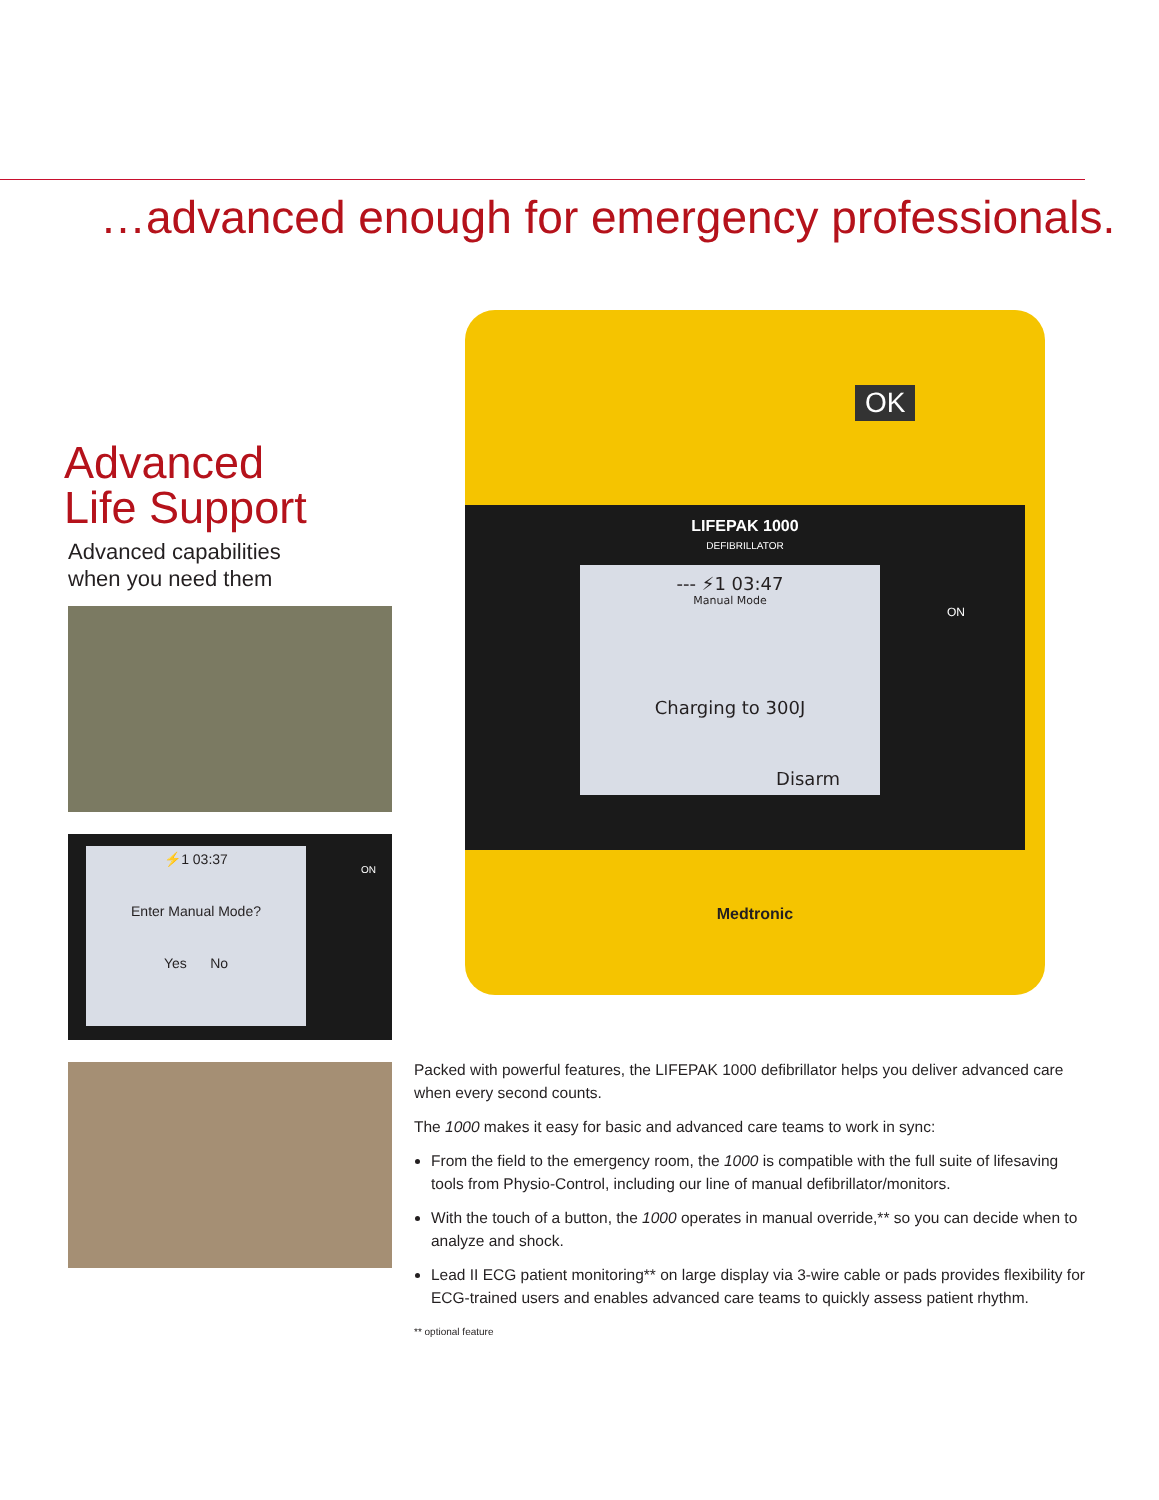…advanced enough for emergency professionals.
Advanced
Life Support
Advanced capabilities
when you need them
⚡1 03:37
Enter Manual Mode?
Yes No
ON
OK
LIFEPAK 1000
DEFIBRILLATOR
--- ⚡1 03:47
Manual Mode
Charging to 300J
Disarm
ON
Medtronic
Packed with powerful features, the LIFEPAK 1000 defibrillator helps you deliver advanced care when every second counts.
The 1000 makes it easy for basic and advanced care teams to work in sync:
From the field to the emergency room, the 1000 is compatible with the full suite of lifesaving tools from Physio-Control, including our line of manual defibrillator/monitors.
With the touch of a button, the 1000 operates in manual override,** so you can decide when to analyze and shock.
Lead II ECG patient monitoring** on large display via 3-wire cable or pads provides flexibility for ECG-trained users and enables advanced care teams to quickly assess patient rhythm.
** optional feature